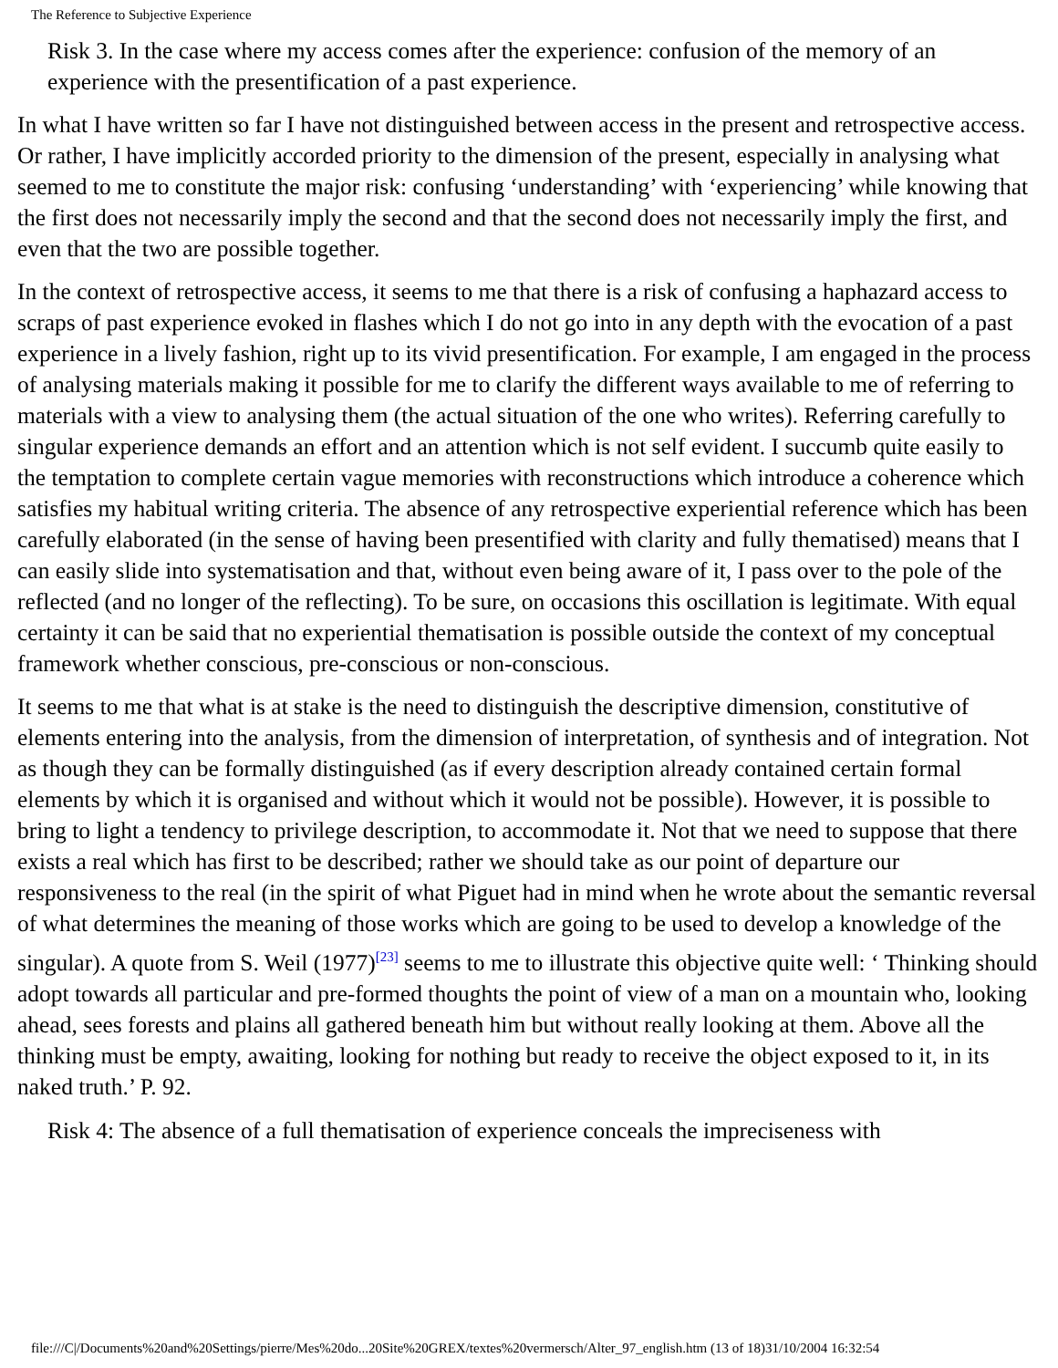The Reference to Subjective Experience
Risk 3. In the case where my access comes after the experience: confusion of the memory of an experience with the presentification of a past experience.
In what I have written so far I have not distinguished between access in the present and retrospective access. Or rather, I have implicitly accorded priority to the dimension of the present, especially in analysing what seemed to me to constitute the major risk: confusing ‘understanding’ with ‘experiencing’ while knowing that the first does not necessarily imply the second and that the second does not necessarily imply the first, and even that the two are possible together.
In the context of retrospective access, it seems to me that there is a risk of confusing a haphazard access to scraps of past experience evoked in flashes which I do not go into in any depth with the evocation of a past experience in a lively fashion, right up to its vivid presentification. For example, I am engaged in the process of analysing materials making it possible for me to clarify the different ways available to me of referring to materials with a view to analysing them (the actual situation of the one who writes). Referring carefully to singular experience demands an effort and an attention which is not self evident. I succumb quite easily to the temptation to complete certain vague memories with reconstructions which introduce a coherence which satisfies my habitual writing criteria. The absence of any retrospective experiential reference which has been carefully elaborated (in the sense of having been presentified with clarity and fully thematised) means that I can easily slide into systematisation and that, without even being aware of it, I pass over to the pole of the reflected (and no longer of the reflecting). To be sure, on occasions this oscillation is legitimate. With equal certainty it can be said that no experiential thematisation is possible outside the context of my conceptual framework whether conscious, pre-conscious or non-conscious.
It seems to me that what is at stake is the need to distinguish the descriptive dimension, constitutive of elements entering into the analysis, from the dimension of interpretation, of synthesis and of integration. Not as though they can be formally distinguished (as if every description already contained certain formal elements by which it is organised and without which it would not be possible). However, it is possible to bring to light a tendency to privilege description, to accommodate it. Not that we need to suppose that there exists a real which has first to be described; rather we should take as our point of departure our responsiveness to the real (in the spirit of what Piguet had in mind when he wrote about the semantic reversal of what determines the meaning of those works which are going to be used to develop a knowledge of the singular). A quote from S. Weil (1977)<sup>[23]</sup> seems to me to illustrate this objective quite well: ‘ Thinking should adopt towards all particular and pre-formed thoughts the point of view of a man on a mountain who, looking ahead, sees forests and plains all gathered beneath him but without really looking at them. Above all the thinking must be empty, awaiting, looking for nothing but ready to receive the object exposed to it, in its naked truth.’ P. 92.
Risk 4: The absence of a full thematisation of experience conceals the impreciseness with
file:///C|/Documents%20and%20Settings/pierre/Mes%20do...20Site%20GREX/textes%20vermersch/Alter_97_english.htm (13 of 18)31/10/2004 16:32:54